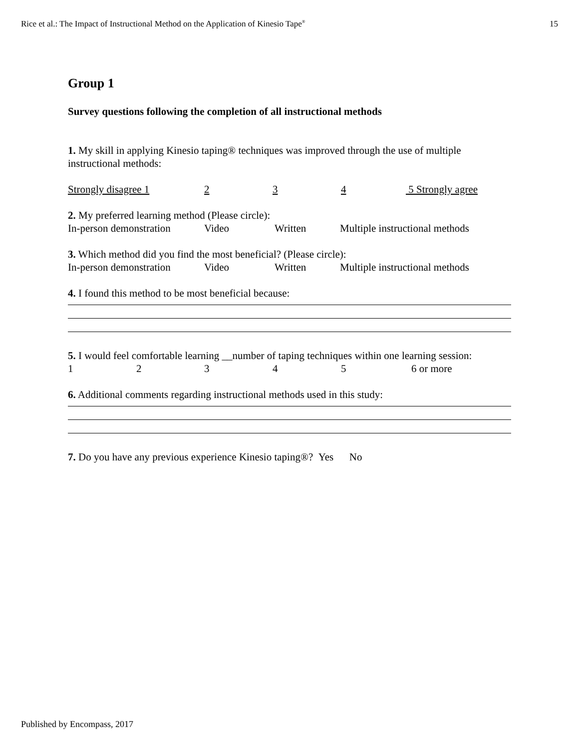Rice et al.: The Impact of Instructional Method on the Application of Kinesio Tape<sup>®</sup> 15
Group 1
Survey questions following the completion of all instructional methods
1. My skill in applying Kinesio taping® techniques was improved through the use of multiple instructional methods:
Strongly disagree 1 234 5 Strongly agree
2. My preferred learning method (Please circle):
In-person demonstration Video Written Multiple instructional methods
3. Which method did you find the most beneficial? (Please circle):
In-person demonstration Video Written Multiple instructional methods
4. I found this method to be most beneficial because:
5. I would feel comfortable learning __number of taping techniques within one learning session:
12345 6 or more
6. Additional comments regarding instructional methods used in this study:
7. Do you have any previous experience Kinesio taping®? Yes No
Published by Encompass, 2017